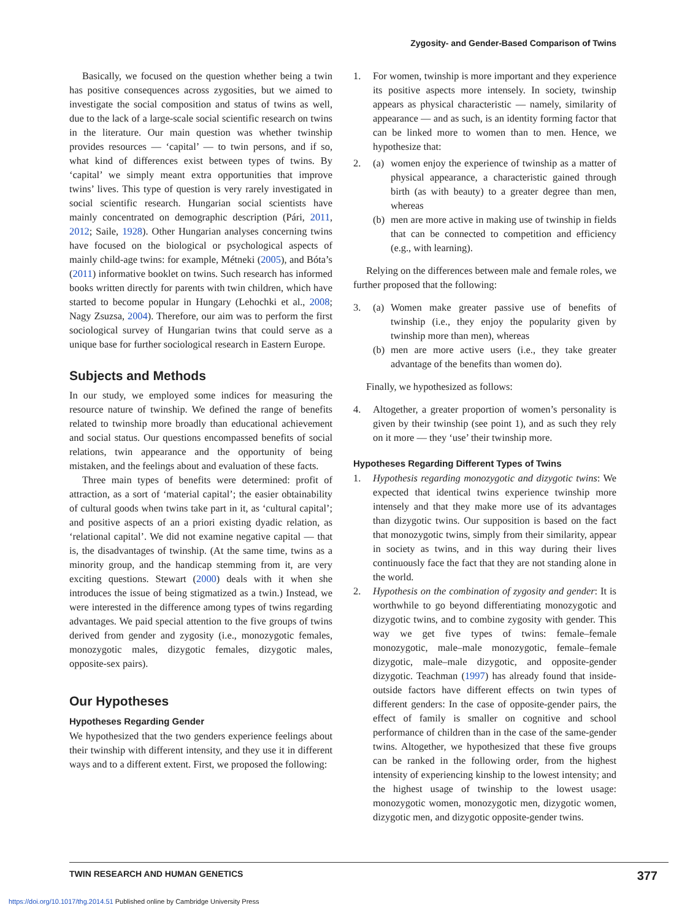Zygosity- and Gender-Based Comparison of Twins
Basically, we focused on the question whether being a twin has positive consequences across zygosities, but we aimed to investigate the social composition and status of twins as well, due to the lack of a large-scale social scientific research on twins in the literature. Our main question was whether twinship provides resources — ‘capital’ — to twin persons, and if so, what kind of differences exist between types of twins. By ‘capital’ we simply meant extra opportunities that improve twins’ lives. This type of question is very rarely investigated in social scientific research. Hungarian social scientists have mainly concentrated on demographic description (Pári, 2011, 2012; Saile, 1928). Other Hungarian analyses concerning twins have focused on the biological or psychological aspects of mainly child-age twins: for example, Métneki (2005), and Bóta’s (2011) informative booklet on twins. Such research has informed books written directly for parents with twin children, which have started to become popular in Hungary (Lehochki et al., 2008; Nagy Zsuzsa, 2004). Therefore, our aim was to perform the first sociological survey of Hungarian twins that could serve as a unique base for further sociological research in Eastern Europe.
Subjects and Methods
In our study, we employed some indices for measuring the resource nature of twinship. We defined the range of benefits related to twinship more broadly than educational achievement and social status. Our questions encompassed benefits of social relations, twin appearance and the opportunity of being mistaken, and the feelings about and evaluation of these facts.
Three main types of benefits were determined: profit of attraction, as a sort of ‘material capital’; the easier obtainability of cultural goods when twins take part in it, as ‘cultural capital’; and positive aspects of an a priori existing dyadic relation, as ‘relational capital’. We did not examine negative capital — that is, the disadvantages of twinship. (At the same time, twins as a minority group, and the handicap stemming from it, are very exciting questions. Stewart (2000) deals with it when she introduces the issue of being stigmatized as a twin.) Instead, we were interested in the difference among types of twins regarding advantages. We paid special attention to the five groups of twins derived from gender and zygosity (i.e., monozygotic females, monozygotic males, dizygotic females, dizygotic males, opposite-sex pairs).
Our Hypotheses
Hypotheses Regarding Gender
We hypothesized that the two genders experience feelings about their twinship with different intensity, and they use it in different ways and to a different extent. First, we proposed the following:
1. For women, twinship is more important and they experience its positive aspects more intensely. In society, twinship appears as physical characteristic — namely, similarity of appearance — and as such, is an identity forming factor that can be linked more to women than to men. Hence, we hypothesize that:
2. (a) women enjoy the experience of twinship as a matter of physical appearance, a characteristic gained through birth (as with beauty) to a greater degree than men, whereas
(b) men are more active in making use of twinship in fields that can be connected to competition and efficiency (e.g., with learning).
Relying on the differences between male and female roles, we further proposed that the following:
3. (a) Women make greater passive use of benefits of twinship (i.e., they enjoy the popularity given by twinship more than men), whereas
(b) men are more active users (i.e., they take greater advantage of the benefits than women do).
Finally, we hypothesized as follows:
4. Altogether, a greater proportion of women’s personality is given by their twinship (see point 1), and as such they rely on it more — they ‘use’ their twinship more.
Hypotheses Regarding Different Types of Twins
1. Hypothesis regarding monozygotic and dizygotic twins: We expected that identical twins experience twinship more intensely and that they make more use of its advantages than dizygotic twins. Our supposition is based on the fact that monozygotic twins, simply from their similarity, appear in society as twins, and in this way during their lives continuously face the fact that they are not standing alone in the world.
2. Hypothesis on the combination of zygosity and gender: It is worthwhile to go beyond differentiating monozygotic and dizygotic twins, and to combine zygosity with gender. This way we get five types of twins: female–female monozygotic, male–male monozygotic, female–female dizygotic, male–male dizygotic, and opposite-gender dizygotic. Teachman (1997) has already found that inside-outside factors have different effects on twin types of different genders: In the case of opposite-gender pairs, the effect of family is smaller on cognitive and school performance of children than in the case of the same-gender twins. Altogether, we hypothesized that these five groups can be ranked in the following order, from the highest intensity of experiencing kinship to the lowest intensity; and the highest usage of twinship to the lowest usage: monozygotic women, monozygotic men, dizygotic women, dizygotic men, and dizygotic opposite-gender twins.
TWIN RESEARCH AND HUMAN GENETICS 377
https://doi.org/10.1017/thg.2014.51 Published online by Cambridge University Press